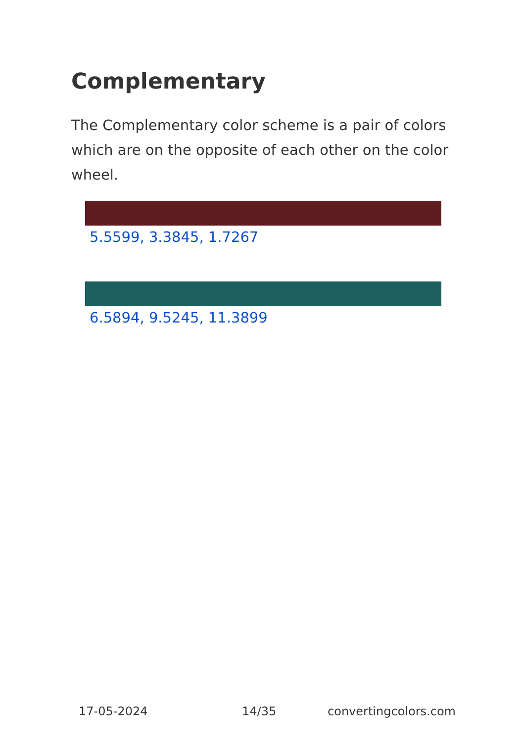Complementary
The Complementary color scheme is a pair of colors which are on the opposite of each other on the color wheel.
5.5599, 3.3845, 1.7267
6.5894, 9.5245, 11.3899
17-05-2024 14/35 convertingcolors.com